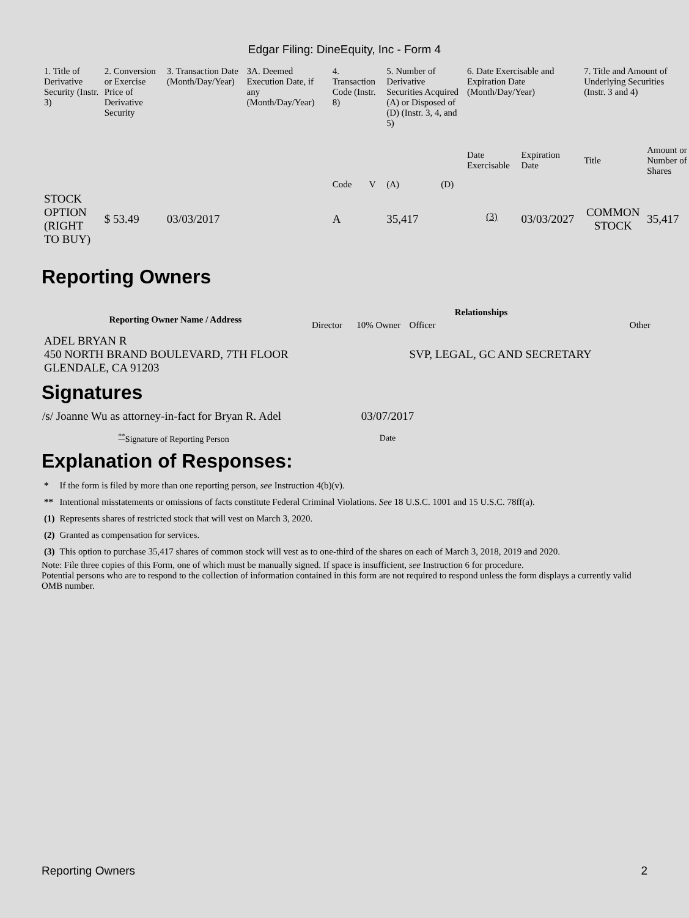Edgar Filing: DineEquity, Inc - Form 4
| 1. Title of Derivative Security (Instr. 3) | 2. Conversion or Exercise Price of Derivative Security | 3. Transaction Date (Month/Day/Year) | 3A. Deemed Execution Date, if any (Month/Day/Year) | 4. Transaction Code (Instr. 8) | | 5. Number of Derivative Securities Acquired (A) or Disposed of (D) (Instr. 3, 4, and 5) | | 6. Date Exercisable and Expiration Date (Month/Day/Year) | | 7. Title and Amount of Underlying Securities (Instr. 3 and 4) | |
| | | | | Code | V | (A) | (D) | Date Exercisable | Expiration Date | Title | Amount or Number of Shares |
| STOCK OPTION (RIGHT TO BUY) | $ 53.49 | 03/03/2017 | | A | | 35,417 | | <sup>(3)</sup> | 03/03/2027 | COMMON STOCK | 35,417 |
Reporting Owners
| Reporting Owner Name / Address | Relationships | | | |
| --- | --- | --- | --- | --- |
| | Director | 10% Owner | Officer | Other |
| ADEL BRYAN R 450 NORTH BRAND BOULEVARD, 7TH FLOOR GLENDALE, CA 91203 | | | SVP, LEGAL, GC AND SECRETARY | |
Signatures
| /s/ Joanne Wu as attorney-in-fact for Bryan R. Adel | 03/07/2017 |
| <sup>**</sup> Signature of Reporting Person | Date |
Explanation of Responses:
| * | If the form is filed by more than one reporting person, see Instruction 4(b)(v). |
| ** | Intentional misstatements or omissions of facts constitute Federal Criminal Violations. See 18 U.S.C. 1001 and 15 U.S.C. 78ff(a). |
| (1) | Represents shares of restricted stock that will vest on March 3, 2020. |
| (2) | Granted as compensation for services. |
| (3) | This option to purchase 35,417 shares of common stock will vest as to one-third of the shares on each of March 3, 2018, 2019 and 2020. |
Note: File three copies of this Form, one of which must be manually signed. If space is insufficient, see Instruction 6 for procedure.
Potential persons who are to respond to the collection of information contained in this form are not required to respond unless the form displays a currently valid OMB number.
Reporting Owners 2